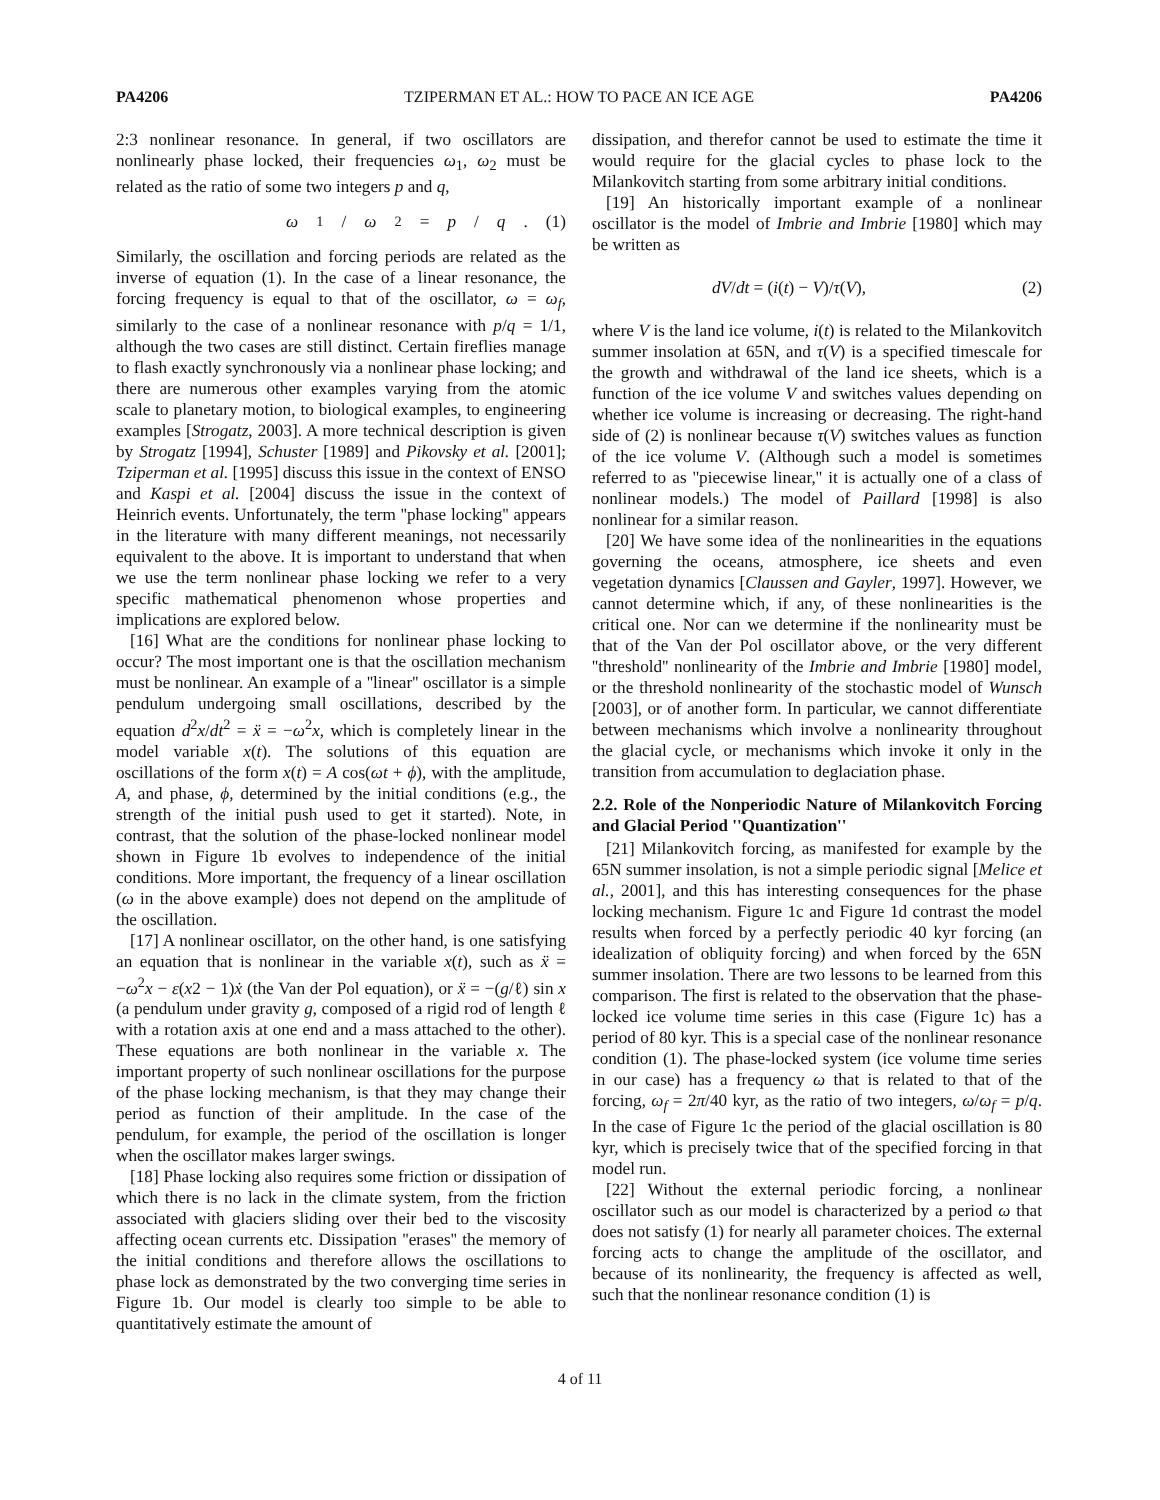PA4206 TZIPERMAN ET AL.: HOW TO PACE AN ICE AGE PA4206
2:3 nonlinear resonance. In general, if two oscillators are nonlinearly phase locked, their frequencies ω<sub>1</sub>, ω<sub>2</sub> must be related as the ratio of some two integers p and q,
ω<sub>1</sub>/ ω<sub>2</sub> = p / q. (1)
Similarly, the oscillation and forcing periods are related as the inverse of equation (1). In the case of a linear resonance, the forcing frequency is equal to that of the oscillator, ω = ω<sub>f</sub>, similarly to the case of a nonlinear resonance with p/q = 1/1, although the two cases are still distinct. Certain fireflies manage to flash exactly synchronously via a nonlinear phase locking; and there are numerous other examples varying from the atomic scale to planetary motion, to biological examples, to engineering examples [Strogatz, 2003]. A more technical description is given by Strogatz [1994], Schuster [1989] and Pikovsky et al. [2001]; Tziperman et al. [1995] discuss this issue in the context of ENSO and Kaspi et al. [2004] discuss the issue in the context of Heinrich events. Unfortunately, the term ''phase locking'' appears in the literature with many different meanings, not necessarily equivalent to the above. It is important to understand that when we use the term nonlinear phase locking we refer to a very specific mathematical phenomenon whose properties and implications are explored below.
[16] What are the conditions for nonlinear phase locking to occur? The most important one is that the oscillation mechanism must be nonlinear. An example of a ''linear'' oscillator is a simple pendulum undergoing small oscillations, described by the equation d<sup>2</sup>x/dt<sup>2</sup> = ẍ = −ω<sup>2</sup>x, which is completely linear in the model variable x(t). The solutions of this equation are oscillations of the form x(t) = A cos(ωt + ϕ), with the amplitude, A, and phase, ϕ, determined by the initial conditions (e.g., the strength of the initial push used to get it started). Note, in contrast, that the solution of the phase-locked nonlinear model shown in Figure 1b evolves to independence of the initial conditions. More important, the frequency of a linear oscillation (ω in the above example) does not depend on the amplitude of the oscillation.
[17] A nonlinear oscillator, on the other hand, is one satisfying an equation that is nonlinear in the variable x(t), such as ẍ = −ω<sup>2</sup>x − ε(x2 − 1)ẋ (the Van der Pol equation), or ẍ = −(g/ℓ) sin x (a pendulum under gravity g, composed of a rigid rod of length ℓ with a rotation axis at one end and a mass attached to the other). These equations are both nonlinear in the variable x. The important property of such nonlinear oscillations for the purpose of the phase locking mechanism, is that they may change their period as function of their amplitude. In the case of the pendulum, for example, the period of the oscillation is longer when the oscillator makes larger swings.
[18] Phase locking also requires some friction or dissipation of which there is no lack in the climate system, from the friction associated with glaciers sliding over their bed to the viscosity affecting ocean currents etc. Dissipation ''erases'' the memory of the initial conditions and therefore allows the oscillations to phase lock as demonstrated by the two converging time series in Figure 1b. Our model is clearly too simple to be able to quantitatively estimate the amount of
dissipation, and therefor cannot be used to estimate the time it would require for the glacial cycles to phase lock to the Milankovitch starting from some arbitrary initial conditions.
[19] An historically important example of a nonlinear oscillator is the model of Imbrie and Imbrie [1980] which may be written as
dV/dt = (i(t) − V)/τ(V), (2)
where V is the land ice volume, i(t) is related to the Milankovitch summer insolation at 65N, and τ(V) is a specified timescale for the growth and withdrawal of the land ice sheets, which is a function of the ice volume V and switches values depending on whether ice volume is increasing or decreasing. The right-hand side of (2) is nonlinear because τ(V) switches values as function of the ice volume V. (Although such a model is sometimes referred to as ''piecewise linear,'' it is actually one of a class of nonlinear models.) The model of Paillard [1998] is also nonlinear for a similar reason.
[20] We have some idea of the nonlinearities in the equations governing the oceans, atmosphere, ice sheets and even vegetation dynamics [Claussen and Gayler, 1997]. However, we cannot determine which, if any, of these nonlinearities is the critical one. Nor can we determine if the nonlinearity must be that of the Van der Pol oscillator above, or the very different ''threshold'' nonlinearity of the Imbrie and Imbrie [1980] model, or the threshold nonlinearity of the stochastic model of Wunsch [2003], or of another form. In particular, we cannot differentiate between mechanisms which involve a nonlinearity throughout the glacial cycle, or mechanisms which invoke it only in the transition from accumulation to deglaciation phase.
2.2. Role of the Nonperiodic Nature of Milankovitch Forcing and Glacial Period ''Quantization''
[21] Milankovitch forcing, as manifested for example by the 65N summer insolation, is not a simple periodic signal [Melice et al., 2001], and this has interesting consequences for the phase locking mechanism. Figure 1c and Figure 1d contrast the model results when forced by a perfectly periodic 40 kyr forcing (an idealization of obliquity forcing) and when forced by the 65N summer insolation. There are two lessons to be learned from this comparison. The first is related to the observation that the phase-locked ice volume time series in this case (Figure 1c) has a period of 80 kyr. This is a special case of the nonlinear resonance condition (1). The phase-locked system (ice volume time series in our case) has a frequency ω that is related to that of the forcing, ω<sub>f</sub> = 2π/40 kyr, as the ratio of two integers, ω/ω<sub>f</sub> = p/q. In the case of Figure 1c the period of the glacial oscillation is 80 kyr, which is precisely twice that of the specified forcing in that model run.
[22] Without the external periodic forcing, a nonlinear oscillator such as our model is characterized by a period ω that does not satisfy (1) for nearly all parameter choices. The external forcing acts to change the amplitude of the oscillator, and because of its nonlinearity, the frequency is affected as well, such that the nonlinear resonance condition (1) is
4 of 11